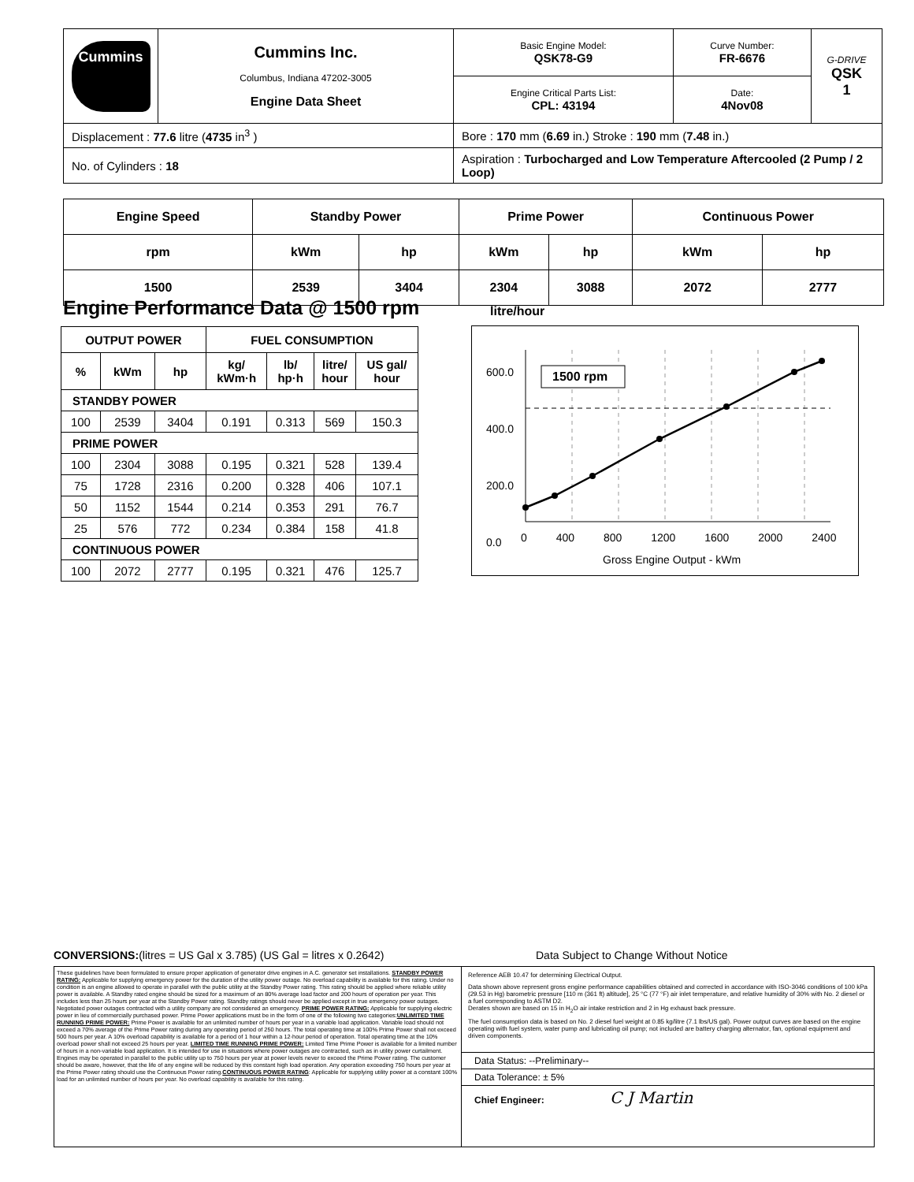| Cummins | Cummins Inc. Columbus, Indiana 47202-3005 Engine Data Sheet | Basic Engine Model: QSK78-G9 | Curve Number: FR-6676 | G-DRIVE QSK 1 |
| | | Engine Critical Parts List: CPL: 43194 | Date: 4Nov08 | |
| Displacement : 77.6 litre ( 4735 in<sup>3</sup> ) | | Bore : 170 mm ( 6.69 in.) Stroke : 190 mm ( 7.48 in.) | | |
| No. of Cylinders : 18 | | Aspiration : Turbocharged and Low Temperature Aftercooled (2 Pump / 2 Loop) | | |
| Engine Speed | Standby Power | | Prime Power | | Continuous Power | |
| rpm | kWm | hp | kWm | hp | kWm | hp |
| 1500 | 2539 | 3404 | 2304 | 3088 | 2072 | 2777 |
Engine Performance Data @ 1500 rpm
litre/hour
| OUTPUT POWER | | | FUEL CONSUMPTION | | | |
| --- | --- | --- | --- | --- | --- | --- |
| % | kWm | hp | kg/ kWm·h | lb/ hp·h | litre/ hour | US gal/ hour |
| STANDBY POWER | | | | | | |
| 100 | 2539 | 3404 | 0.191 | 0.313 | 569 | 150.3 |
| PRIME POWER | | | | | | |
| 100 | 2304 | 3088 | 0.195 | 0.321 | 528 | 139.4 |
| 75 | 1728 | 2316 | 0.200 | 0.328 | 406 | 107.1 |
| 50 | 1152 | 1544 | 0.214 | 0.353 | 291 | 76.7 |
| 25 | 576 | 772 | 0.234 | 0.384 | 158 | 41.8 |
| CONTINUOUS POWER | | | | | | |
| 100 | 2072 | 2777 | 0.195 | 0.321 | 476 | 125.7 |
1500 rpm
600.0
400.0
200.0
0.0
0 400 800 1200 1600 2000 2400
Gross Engine Output - kWm
CONVERSIONS:(litres = US Gal x 3.785) (US Gal = litres x 0.2642) Data Subject to Change Without Notice
These guidelines have been formulated to ensure proper application of generator drive engines in A.C. generator set installations. STANDBY POWER RATING: Applicable for supplying emergency power for the duration of the utility power outage. No overload capability is available for this rating. Under no condition is an engine allowed to operate in parallel with the public utility at the Standby Power rating. This rating should be applied where reliable utility power is available. A Standby rated engine should be sized for a maximum of an 80% average load factor and 200 hours of operation per year. This includes less than 25 hours per year at the Standby Power rating. Standby ratings should never be applied except in true emergency power outages. Negotiated power outages contracted with a utility company are not considered an emergency. PRIME POWER RATING: Applicable for supplying electric power in lieu of commercially purchased power. Prime Power applications must be in the form of one of the following two categories:UNLIMITED TIME RUNNING PRIME POWER: Prime Power is available for an unlimited number of hours per year in a variable load application. Variable load should not exceed a 70% average of the Prime Power rating during any operating period of 250 hours. The total operating time at 100% Prime Power shall not exceed 500 hours per year. A 10% overload capability is available for a period of 1 hour within a 12-hour period of operation. Total operating time at the 10% overload power shall not exceed 25 hours per year. LIMITED TIME RUNNING PRIME POWER: Limited Time Prime Power is available for a limited number of hours in a non-variable load application. It is intended for use in situations where power outages are contracted, such as in utility power curtailment. Engines may be operated in parallel to the public utility up to 750 hours per year at power levels never to exceed the Prime Power rating. The customer should be aware, however, that the life of any engine will be reduced by this constant high load operation. Any operation exceeding 750 hours per year at the Prime Power rating should use the Continuous Power rating.CONTINUOUS POWER RATING: Applicable for supplying utility power at a constant 100% load for an unlimited number of hours per year. No overload capability is available for this rating.
Reference AEB 10.47 for determining Electrical Output.
Data shown above represent gross engine performance capabilities obtained and corrected in accordance with ISO-3046 conditions of 100 kPa (29.53 in Hg) barometric pressure [110 m (361 ft) altitude], 25 °C (77 °F) air inlet temperature, and relative humidity of 30% with No. 2 diesel or a fuel corresponding to ASTM D2.
Derates shown are based on 15 in H<sub>2</sub>O air intake restriction and 2 in Hg exhaust back pressure.
The fuel consumption data is based on No. 2 diesel fuel weight at 0.85 kg/litre (7.1 lbs/US gal). Power output curves are based on the engine operating with fuel system, water pump and lubricating oil pump; not included are battery charging alternator, fan, optional equipment and driven components.
Data Status: --Preliminary--
Data Tolerance: ± 5%
Chief Engineer: C J Martin